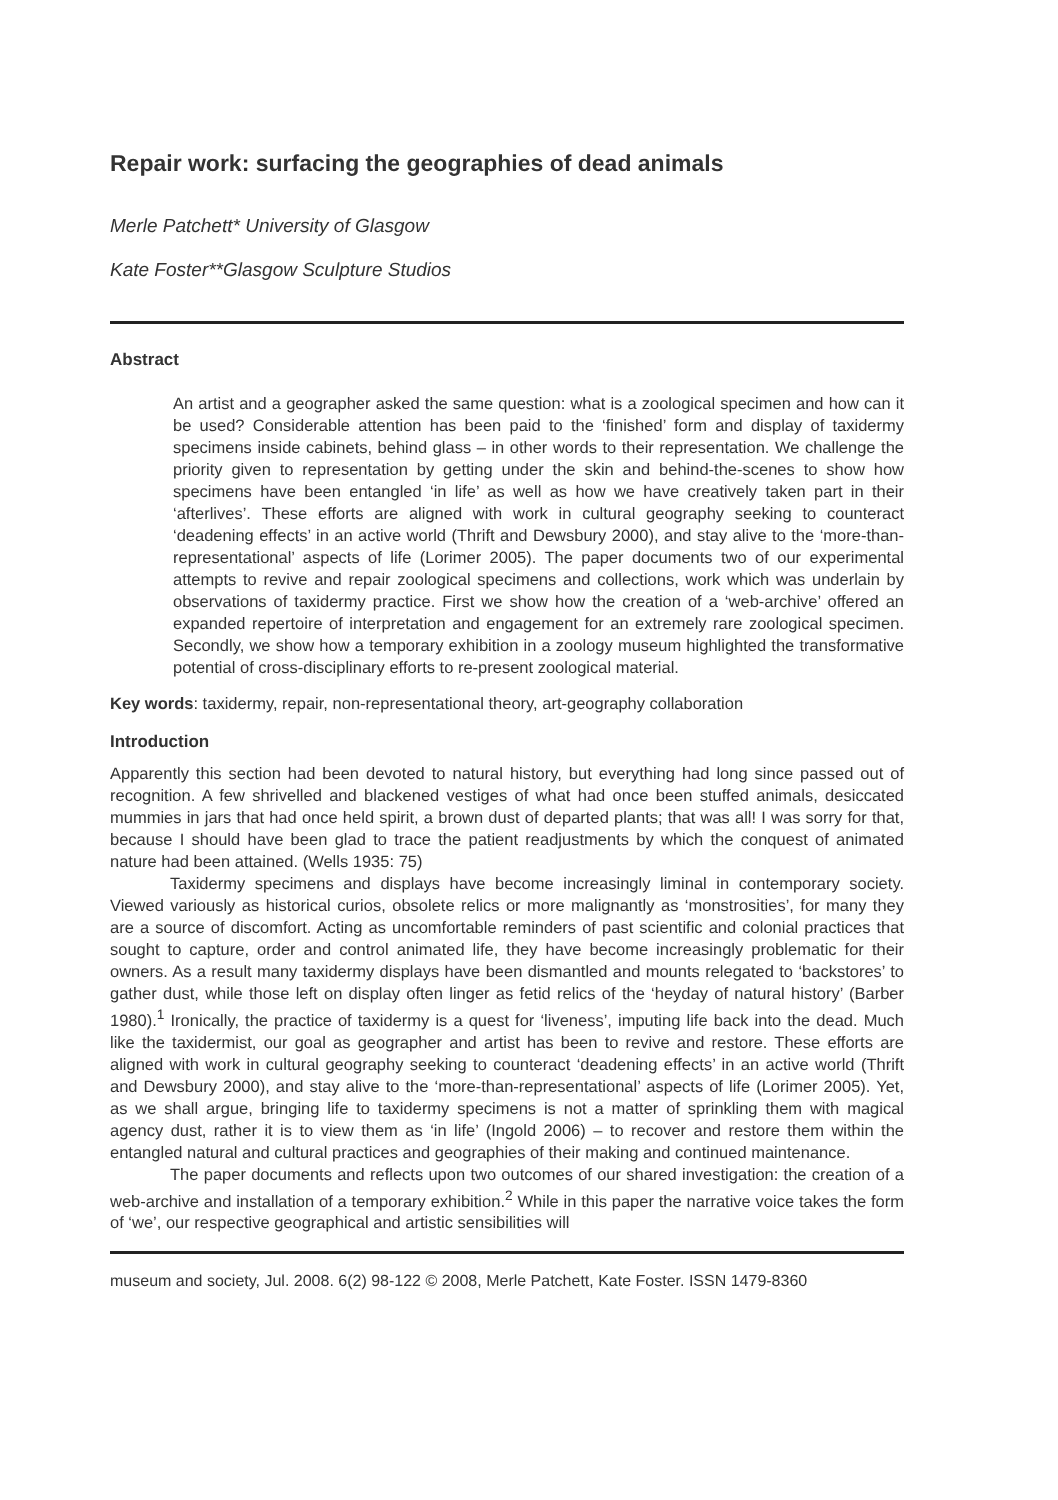Repair work: surfacing the geographies of dead animals
Merle Patchett* University of Glasgow
Kate Foster**Glasgow Sculpture Studios
Abstract
An artist and a geographer asked the same question: what is a zoological specimen and how can it be used? Considerable attention has been paid to the ‘finished’ form and display of taxidermy specimens inside cabinets, behind glass – in other words to their representation. We challenge the priority given to representation by getting under the skin and behind-the-scenes to show how specimens have been entangled ‘in life’ as well as how we have creatively taken part in their ‘afterlives’. These efforts are aligned with work in cultural geography seeking to counteract ‘deadening effects’ in an active world (Thrift and Dewsbury 2000), and stay alive to the ‘more-than-representational’ aspects of life (Lorimer 2005). The paper documents two of our experimental attempts to revive and repair zoological specimens and collections, work which was underlain by observations of taxidermy practice. First we show how the creation of a ‘web-archive’ offered an expanded repertoire of interpretation and engagement for an extremely rare zoological specimen. Secondly, we show how a temporary exhibition in a zoology museum highlighted the transformative potential of cross-disciplinary efforts to re-present zoological material.
Key words: taxidermy, repair, non-representational theory, art-geography collaboration
Introduction
Apparently this section had been devoted to natural history, but everything had long since passed out of recognition. A few shrivelled and blackened vestiges of what had once been stuffed animals, desiccated mummies in jars that had once held spirit, a brown dust of departed plants; that was all! I was sorry for that, because I should have been glad to trace the patient readjustments by which the conquest of animated nature had been attained. (Wells 1935: 75)
Taxidermy specimens and displays have become increasingly liminal in contemporary society. Viewed variously as historical curios, obsolete relics or more malignantly as ‘monstrosities’, for many they are a source of discomfort. Acting as uncomfortable reminders of past scientific and colonial practices that sought to capture, order and control animated life, they have become increasingly problematic for their owners. As a result many taxidermy displays have been dismantled and mounts relegated to ‘backstores’ to gather dust, while those left on display often linger as fetid relics of the ‘heyday of natural history’ (Barber 1980).<sup>1</sup> Ironically, the practice of taxidermy is a quest for ‘liveness’, imputing life back into the dead. Much like the taxidermist, our goal as geographer and artist has been to revive and restore. These efforts are aligned with work in cultural geography seeking to counteract ‘deadening effects’ in an active world (Thrift and Dewsbury 2000), and stay alive to the ‘more-than-representational’ aspects of life (Lorimer 2005). Yet, as we shall argue, bringing life to taxidermy specimens is not a matter of sprinkling them with magical agency dust, rather it is to view them as ‘in life’ (Ingold 2006) – to recover and restore them within the entangled natural and cultural practices and geographies of their making and continued maintenance.
The paper documents and reflects upon two outcomes of our shared investigation: the creation of a web-archive and installation of a temporary exhibition.<sup>2</sup> While in this paper the narrative voice takes the form of ‘we’, our respective geographical and artistic sensibilities will
museum and society, Jul. 2008. 6(2) 98-122 © 2008, Merle Patchett, Kate Foster. ISSN 1479-8360